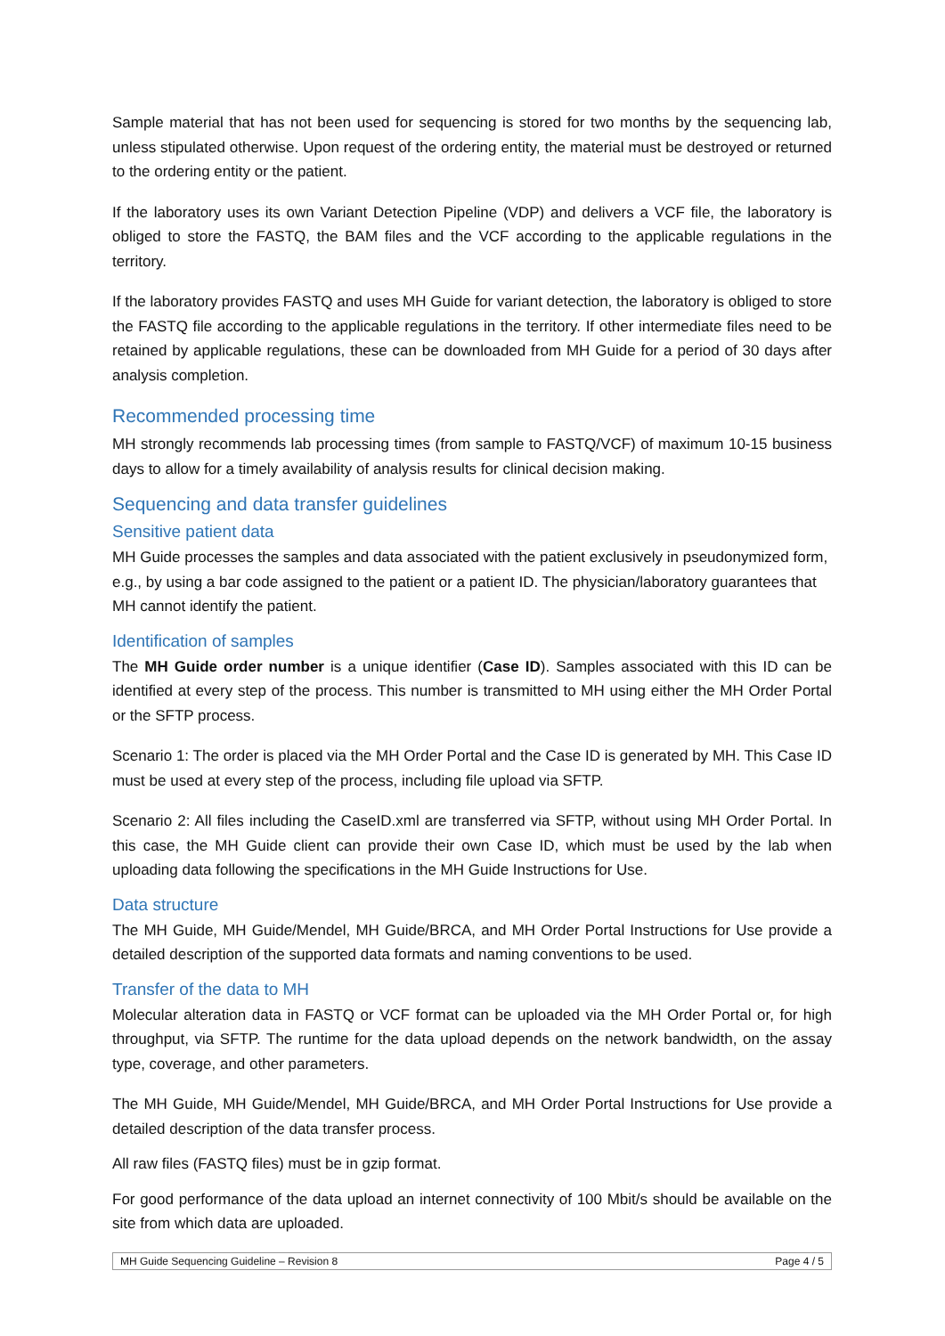Sample material that has not been used for sequencing is stored for two months by the sequencing lab, unless stipulated otherwise. Upon request of the ordering entity, the material must be destroyed or returned to the ordering entity or the patient.
If the laboratory uses its own Variant Detection Pipeline (VDP) and delivers a VCF file, the laboratory is obliged to store the FASTQ, the BAM files and the VCF according to the applicable regulations in the territory.
If the laboratory provides FASTQ and uses MH Guide for variant detection, the laboratory is obliged to store the FASTQ file according to the applicable regulations in the territory. If other intermediate files need to be retained by applicable regulations, these can be downloaded from MH Guide for a period of 30 days after analysis completion.
Recommended processing time
MH strongly recommends lab processing times (from sample to FASTQ/VCF) of maximum 10-15 business days to allow for a timely availability of analysis results for clinical decision making.
Sequencing and data transfer guidelines
Sensitive patient data
MH Guide processes the samples and data associated with the patient exclusively in pseudonymized form, e.g., by using a bar code assigned to the patient or a patient ID. The physician/laboratory guarantees that MH cannot identify the patient.
Identification of samples
The MH Guide order number is a unique identifier (Case ID). Samples associated with this ID can be identified at every step of the process. This number is transmitted to MH using either the MH Order Portal or the SFTP process.
Scenario 1: The order is placed via the MH Order Portal and the Case ID is generated by MH. This Case ID must be used at every step of the process, including file upload via SFTP.
Scenario 2: All files including the CaseID.xml are transferred via SFTP, without using MH Order Portal. In this case, the MH Guide client can provide their own Case ID, which must be used by the lab when uploading data following the specifications in the MH Guide Instructions for Use.
Data structure
The MH Guide, MH Guide/Mendel, MH Guide/BRCA, and MH Order Portal Instructions for Use provide a detailed description of the supported data formats and naming conventions to be used.
Transfer of the data to MH
Molecular alteration data in FASTQ or VCF format can be uploaded via the MH Order Portal or, for high throughput, via SFTP. The runtime for the data upload depends on the network bandwidth, on the assay type, coverage, and other parameters.
The MH Guide, MH Guide/Mendel, MH Guide/BRCA, and MH Order Portal Instructions for Use provide a detailed description of the data transfer process.
All raw files (FASTQ files) must be in gzip format.
For good performance of the data upload an internet connectivity of 100 Mbit/s should be available on the site from which data are uploaded.
MH Guide Sequencing Guideline – Revision 8 Page 4 / 5